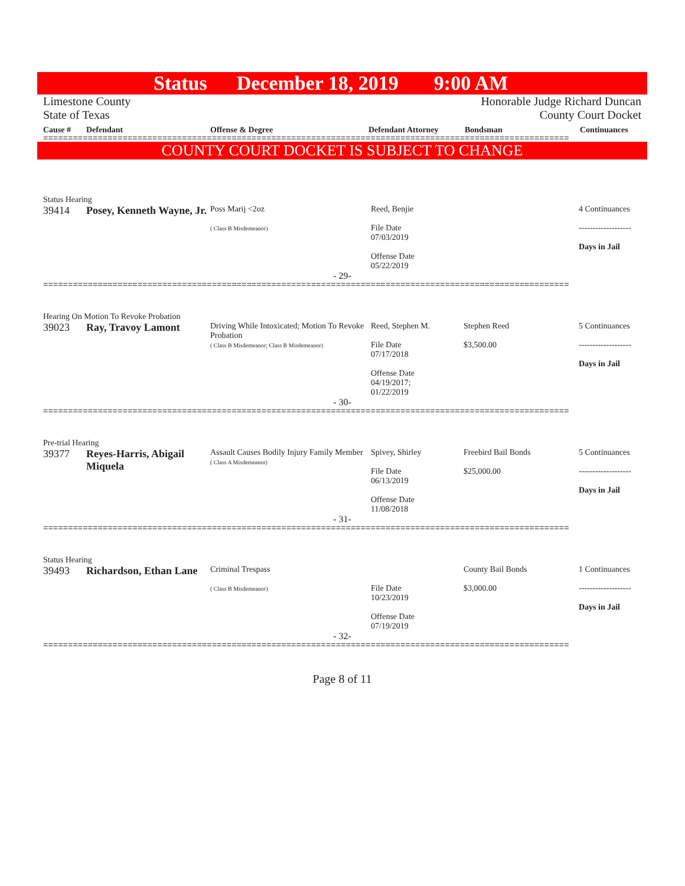Status December 18, 2019 9:00 AM
Limestone County
State of Texas
Honorable Judge Richard Duncan
County Court Docket
Cause # Defendant Offense & Degree Defendant Attorney Bondsman Continuances
==========================================================================================================
COUNTY COURT DOCKET IS SUBJECT TO CHANGE
Status Hearing
| 39414 | Posey, Kenneth Wayne, Jr. | Poss Marij <2oz ( Class B Misdemeanor) | Reed, Benjie File Date 07/03/2019 Offense Date 05/22/2019 | | 4 Continuances ------------------- Days in Jail |
- 29-
==========================================================================================================
Hearing On Motion To Revoke Probation
| 39023 | Ray, Travoy Lamont | Driving While Intoxicated; Motion To Revoke Probation ( Class B Misdemeanor; Class B Misdemeanor) | Reed, Stephen M. File Date 07/17/2018 Offense Date 04/19/2017; 01/22/2019 | Stephen Reed $3,500.00 | 5 Continuances ------------------- Days in Jail |
- 30-
==========================================================================================================
Pre-trial Hearing
| 39377 | Reyes-Harris, Abigail Miquela | Assault Causes Bodily Injury Family Member ( Class A Misdemeanor) | Spivey, Shirley File Date 06/13/2019 Offense Date 11/08/2018 | Freebird Bail Bonds $25,000.00 | 5 Continuances ------------------- Days in Jail |
- 31-
==========================================================================================================
Status Hearing
| 39493 | Richardson, Ethan Lane | Criminal Trespass ( Class B Misdemeanor) | File Date 10/23/2019 Offense Date 07/19/2019 | County Bail Bonds $3,000.00 | 1 Continuances ------------------- Days in Jail |
- 32-
==========================================================================================================
Page 8 of 11